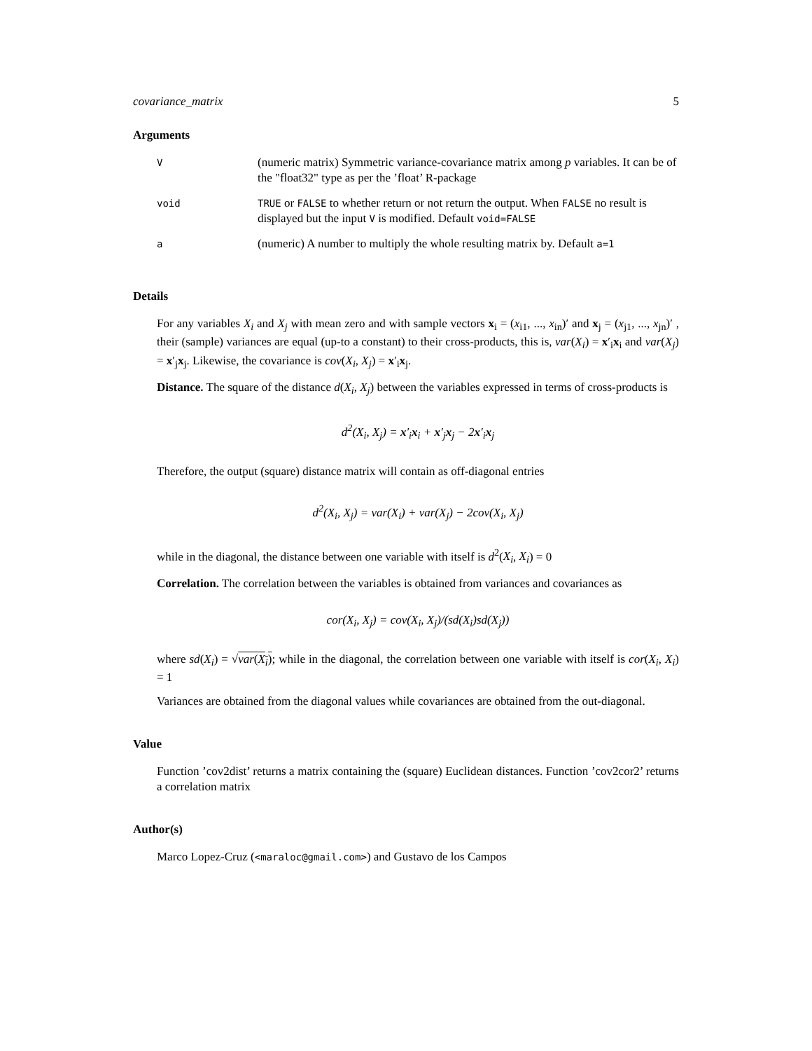covariance_matrix 5
Arguments
| V | (numeric matrix) Symmetric variance-covariance matrix among p variables. It can be of the "float32" type as per the ’float’ R-package |
| void | TRUE or FALSE to whether return or not return the output. When FALSE no result is displayed but the input V is modified. Default void=FALSE |
| a | (numeric) A number to multiply the whole resulting matrix by. Default a=1 |
Details
For any variables X<sub>i</sub> and X<sub>j</sub> with mean zero and with sample vectors x<sub>i</sub> = (x<sub>i1</sub>, ..., x<sub>in</sub>)′ and x<sub>j</sub> = (x<sub>j1</sub>, ..., x<sub>jn</sub>)′ , their (sample) variances are equal (up-to a constant) to their cross-products, this is, var(X<sub>i</sub>) = x′<sub>i</sub>x<sub>i</sub> and var(X<sub>j</sub>) = x′<sub>j</sub>x<sub>j</sub>. Likewise, the covariance is cov(X<sub>i</sub>, X<sub>j</sub>) = x′<sub>i</sub>x<sub>j</sub>.
Distance. The square of the distance d(X<sub>i</sub>, X<sub>j</sub>) between the variables expressed in terms of cross-products is
d<sup>2</sup>(X<sub>i</sub>, X<sub>j</sub>) = x′<sub>i</sub>x<sub>i</sub> + x′<sub>j</sub>x<sub>j</sub> − 2x′<sub>i</sub>x<sub>j</sub>
Therefore, the output (square) distance matrix will contain as off-diagonal entries
d<sup>2</sup>(X<sub>i</sub>, X<sub>j</sub>) = var(X<sub>i</sub>) + var(X<sub>j</sub>) − 2cov(X<sub>i</sub>, X<sub>j</sub>)
while in the diagonal, the distance between one variable with itself is d<sup>2</sup>(X<sub>i</sub>, X<sub>i</sub>) = 0
Correlation. The correlation between the variables is obtained from variances and covariances as
cor(X<sub>i</sub>, X<sub>j</sub>) = cov(X<sub>i</sub>, X<sub>j</sub>)/(sd(X<sub>i</sub>)sd(X<sub>j</sub>))
where sd(X<sub>i</sub>) = √var(X<sub>i</sub>); while in the diagonal, the correlation between one variable with itself is cor(X<sub>i</sub>, X<sub>i</sub>) = 1
Variances are obtained from the diagonal values while covariances are obtained from the out-diagonal.
Value
Function ’cov2dist’ returns a matrix containing the (square) Euclidean distances. Function ’cov2cor2’ returns a correlation matrix
Author(s)
Marco Lopez-Cruz (<maraloc@gmail.com>) and Gustavo de los Campos